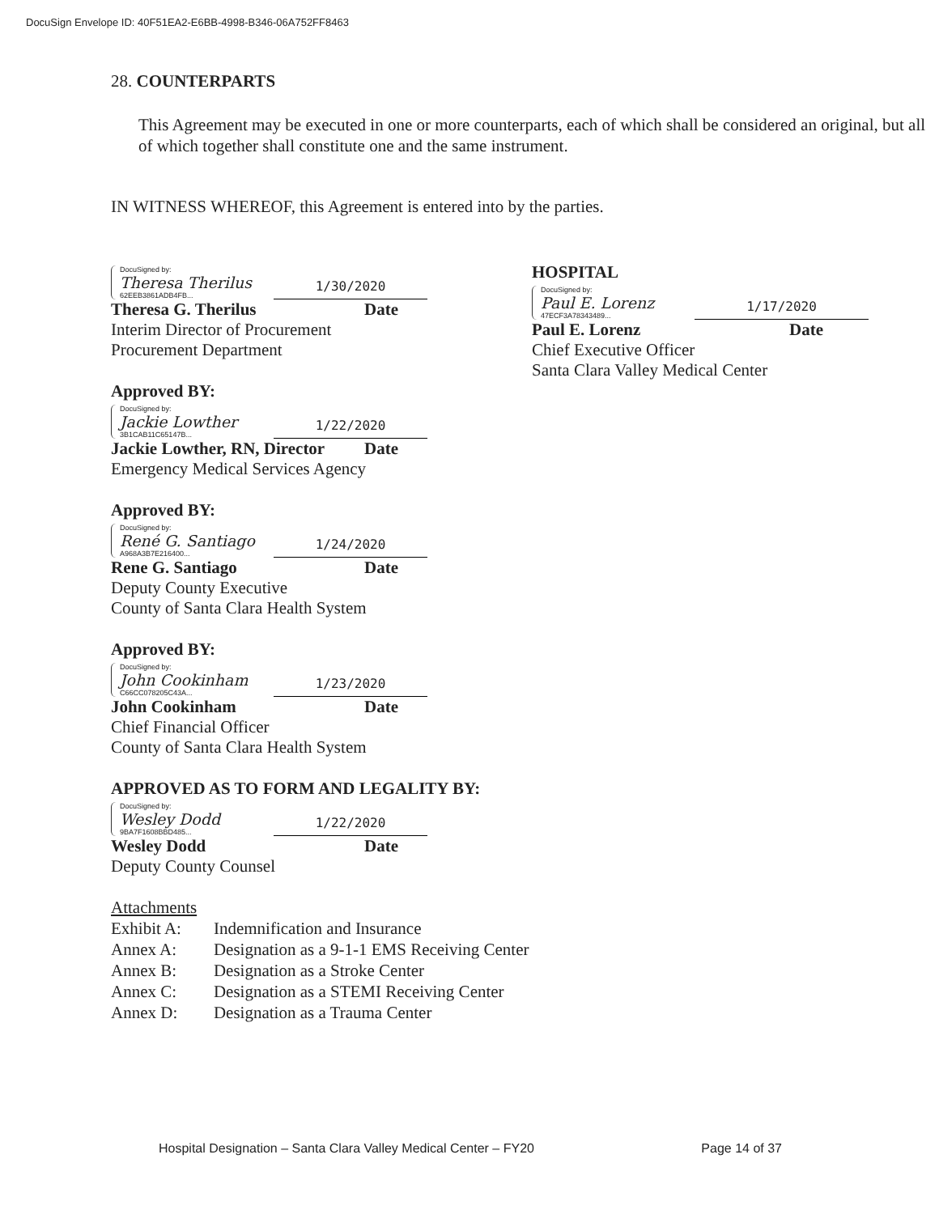DocuSign Envelope ID: 40F51EA2-E6BB-4998-B346-06A752FF8463
28. COUNTERPARTS
This Agreement may be executed in one or more counterparts, each of which shall be considered an original, but all of which together shall constitute one and the same instrument.
IN WITNESS WHEREOF, this Agreement is entered into by the parties.
DocuSigned by:
Theresa Therilus
62EEB3861ADB4FB...
1/30/2020
Theresa G. Therilus Date
Interim Director of Procurement
Procurement Department
Approved BY:
DocuSigned by:
Jackie Lowther
3B1CAB11C65147B...
1/22/2020
Jackie Lowther, RN, Director Date
Emergency Medical Services Agency
Approved BY:
DocuSigned by:
René G. Santiago
A968A3B7E216400...
1/24/2020
Rene G. Santiago Date
Deputy County Executive
County of Santa Clara Health System
Approved BY:
DocuSigned by:
John Cookinham
C66CC078205C43A...
1/23/2020
John Cookinham Date
Chief Financial Officer
County of Santa Clara Health System
HOSPITAL
DocuSigned by:
Paul E. Lorenz
47ECF3A78343489...
1/17/2020
Paul E. Lorenz Date
Chief Executive Officer
Santa Clara Valley Medical Center
APPROVED AS TO FORM AND LEGALITY BY:
DocuSigned by:
Wesley Dodd
9BA7F1608BBD485...
1/22/2020
Wesley Dodd Date
Deputy County Counsel
Attachments
| Exhibit A: | Indemnification and Insurance |
| Annex A: | Designation as a 9-1-1 EMS Receiving Center |
| Annex B: | Designation as a Stroke Center |
| Annex C: | Designation as a STEMI Receiving Center |
| Annex D: | Designation as a Trauma Center |
Hospital Designation – Santa Clara Valley Medical Center – FY20 Page 14 of 37